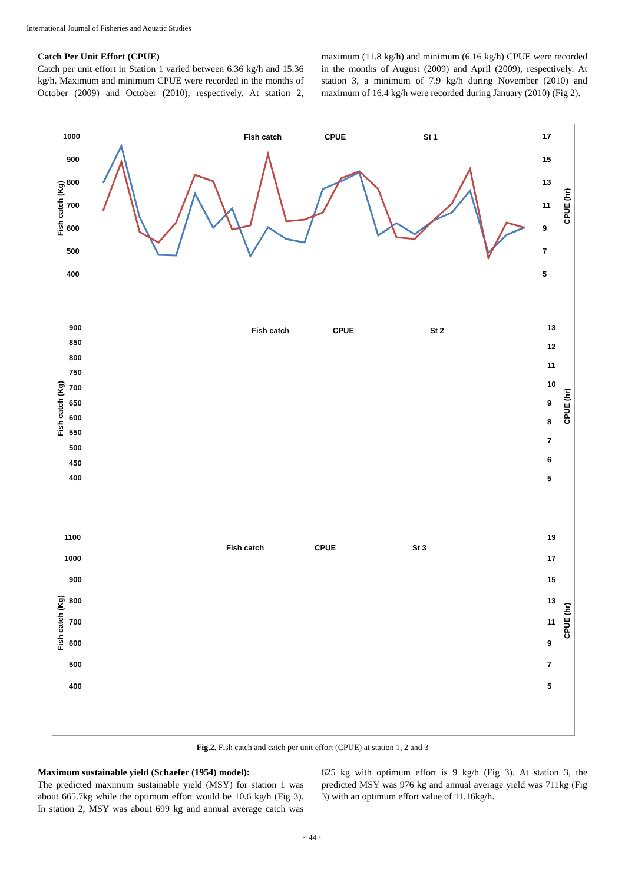International Journal of Fisheries and Aquatic Studies
Catch Per Unit Effort (CPUE)
Catch per unit effort in Station 1 varied between 6.36 kg/h and 15.36 kg/h. Maximum and minimum CPUE were recorded in the months of October (2009) and October (2010), respectively. At station 2, maximum (11.8 kg/h) and minimum (6.16 kg/h) CPUE were recorded in the months of August (2009) and April (2009), respectively. At station 3, a minimum of 7.9 kg/h during November (2010) and maximum of 16.4 kg/h were recorded during January (2010) (Fig 2).
1000
900
800
700
600
500
400
17
15
13
11
9
7
5
Fish catch
CPUE
St 1
Fish catch (Kg)
CPUE (hr)
900
850
800
750
700
650
600
550
500
450
400
13
12
11
10
9
8
7
6
5
Fish catch
CPUE
St 2
Fish catch (Kg)
CPUE (hr)
1100
1000
900
800
700
600
500
400
19
17
15
13
11
9
7
5
Fish catch
CPUE
St 3
Fish catch (Kg)
CPUE (hr)
Fig.2. Fish catch and catch per unit effort (CPUE) at station 1, 2 and 3
Maximum sustainable yield (Schaefer (1954) model):
The predicted maximum sustainable yield (MSY) for station 1 was about 665.7kg while the optimum effort would be 10.6 kg/h (Fig 3). In station 2, MSY was about 699 kg and annual average catch was 625 kg with optimum effort is 9 kg/h (Fig 3). At station 3, the predicted MSY was 976 kg and annual average yield was 711kg (Fig 3) with an optimum effort value of 11.16kg/h.
~ 44 ~